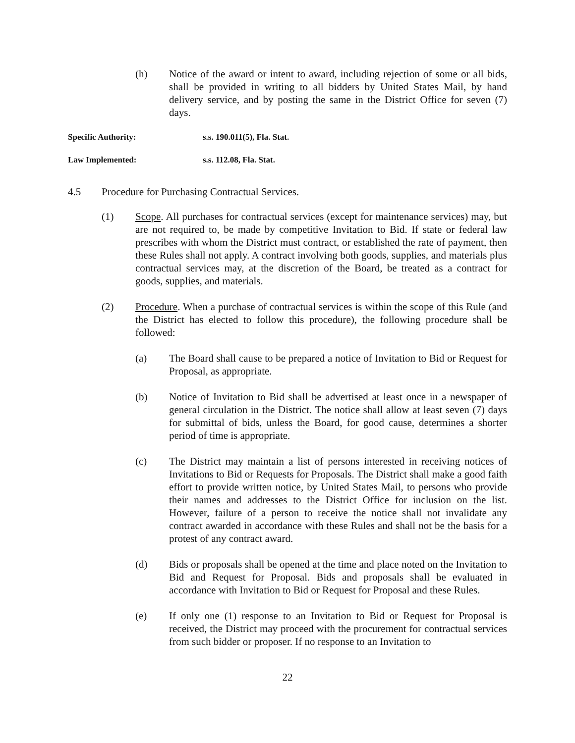(h) Notice of the award or intent to award, including rejection of some or all bids, shall be provided in writing to all bidders by United States Mail, by hand delivery service, and by posting the same in the District Office for seven (7) days.
Specific Authority: s.s. 190.011(5), Fla. Stat.
Law Implemented: s.s. 112.08, Fla. Stat.
4.5 Procedure for Purchasing Contractual Services.
(1) Scope. All purchases for contractual services (except for maintenance services) may, but are not required to, be made by competitive Invitation to Bid. If state or federal law prescribes with whom the District must contract, or established the rate of payment, then these Rules shall not apply. A contract involving both goods, supplies, and materials plus contractual services may, at the discretion of the Board, be treated as a contract for goods, supplies, and materials.
(2) Procedure. When a purchase of contractual services is within the scope of this Rule (and the District has elected to follow this procedure), the following procedure shall be followed:
(a) The Board shall cause to be prepared a notice of Invitation to Bid or Request for Proposal, as appropriate.
(b) Notice of Invitation to Bid shall be advertised at least once in a newspaper of general circulation in the District. The notice shall allow at least seven (7) days for submittal of bids, unless the Board, for good cause, determines a shorter period of time is appropriate.
(c) The District may maintain a list of persons interested in receiving notices of Invitations to Bid or Requests for Proposals. The District shall make a good faith effort to provide written notice, by United States Mail, to persons who provide their names and addresses to the District Office for inclusion on the list. However, failure of a person to receive the notice shall not invalidate any contract awarded in accordance with these Rules and shall not be the basis for a protest of any contract award.
(d) Bids or proposals shall be opened at the time and place noted on the Invitation to Bid and Request for Proposal. Bids and proposals shall be evaluated in accordance with Invitation to Bid or Request for Proposal and these Rules.
(e) If only one (1) response to an Invitation to Bid or Request for Proposal is received, the District may proceed with the procurement for contractual services from such bidder or proposer. If no response to an Invitation to
22